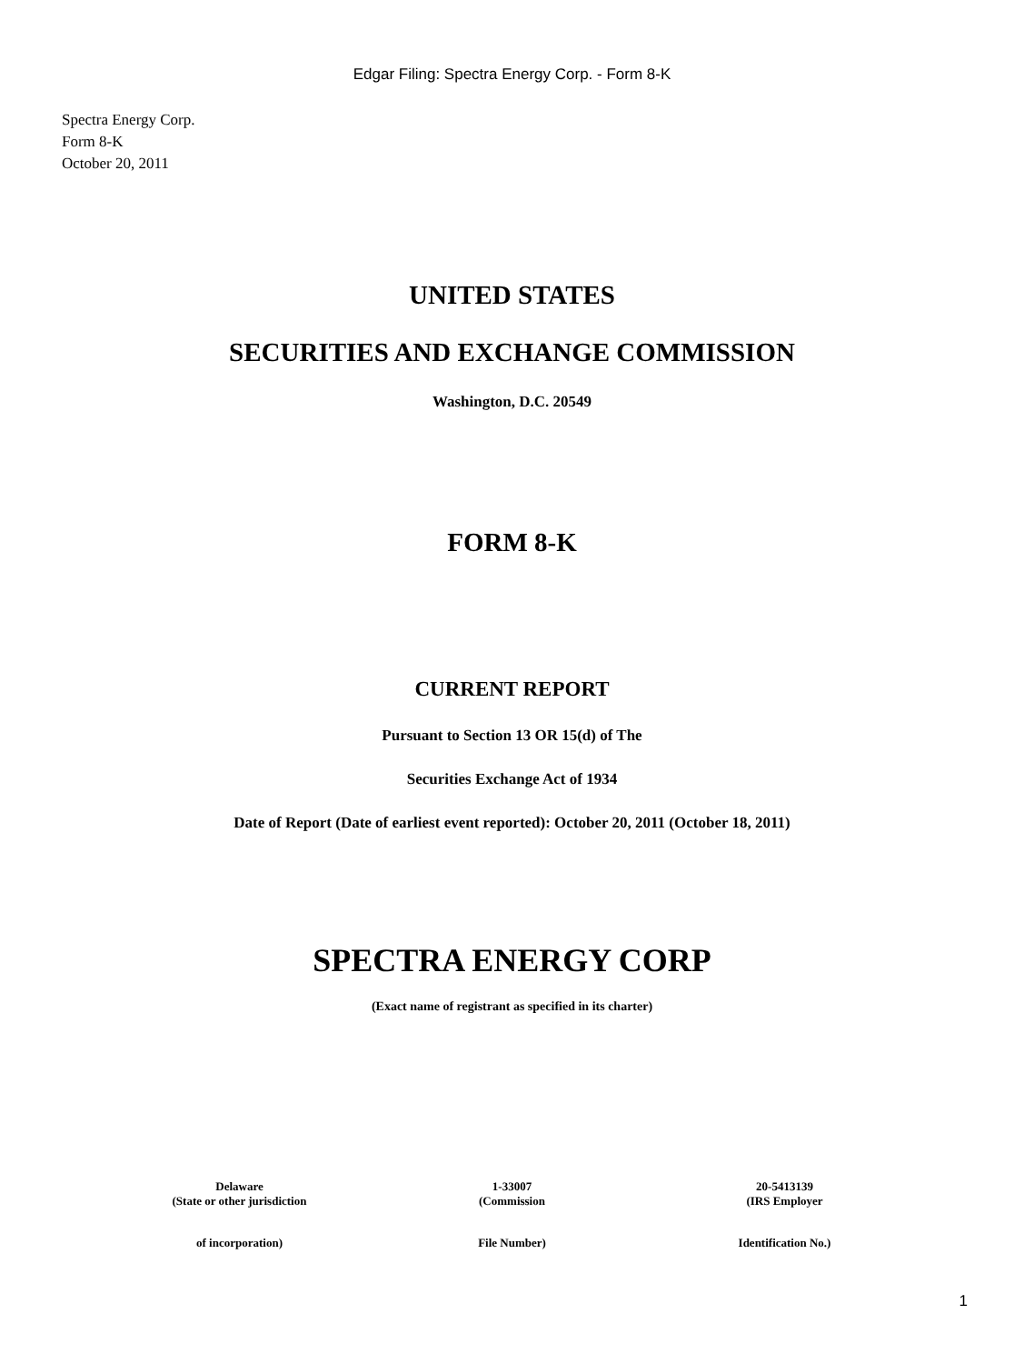Edgar Filing: Spectra Energy Corp. - Form 8-K
Spectra Energy Corp.
Form 8-K
October 20, 2011
UNITED STATES
SECURITIES AND EXCHANGE COMMISSION
Washington, D.C. 20549
FORM 8-K
CURRENT REPORT
Pursuant to Section 13 OR 15(d) of The
Securities Exchange Act of 1934
Date of Report (Date of earliest event reported): October 20, 2011 (October 18, 2011)
SPECTRA ENERGY CORP
(Exact name of registrant as specified in its charter)
| Delaware (State or other jurisdiction | 1-33007 (Commission | 20-5413139 (IRS Employer |
| of incorporation) | File Number) | Identification No.) |
1